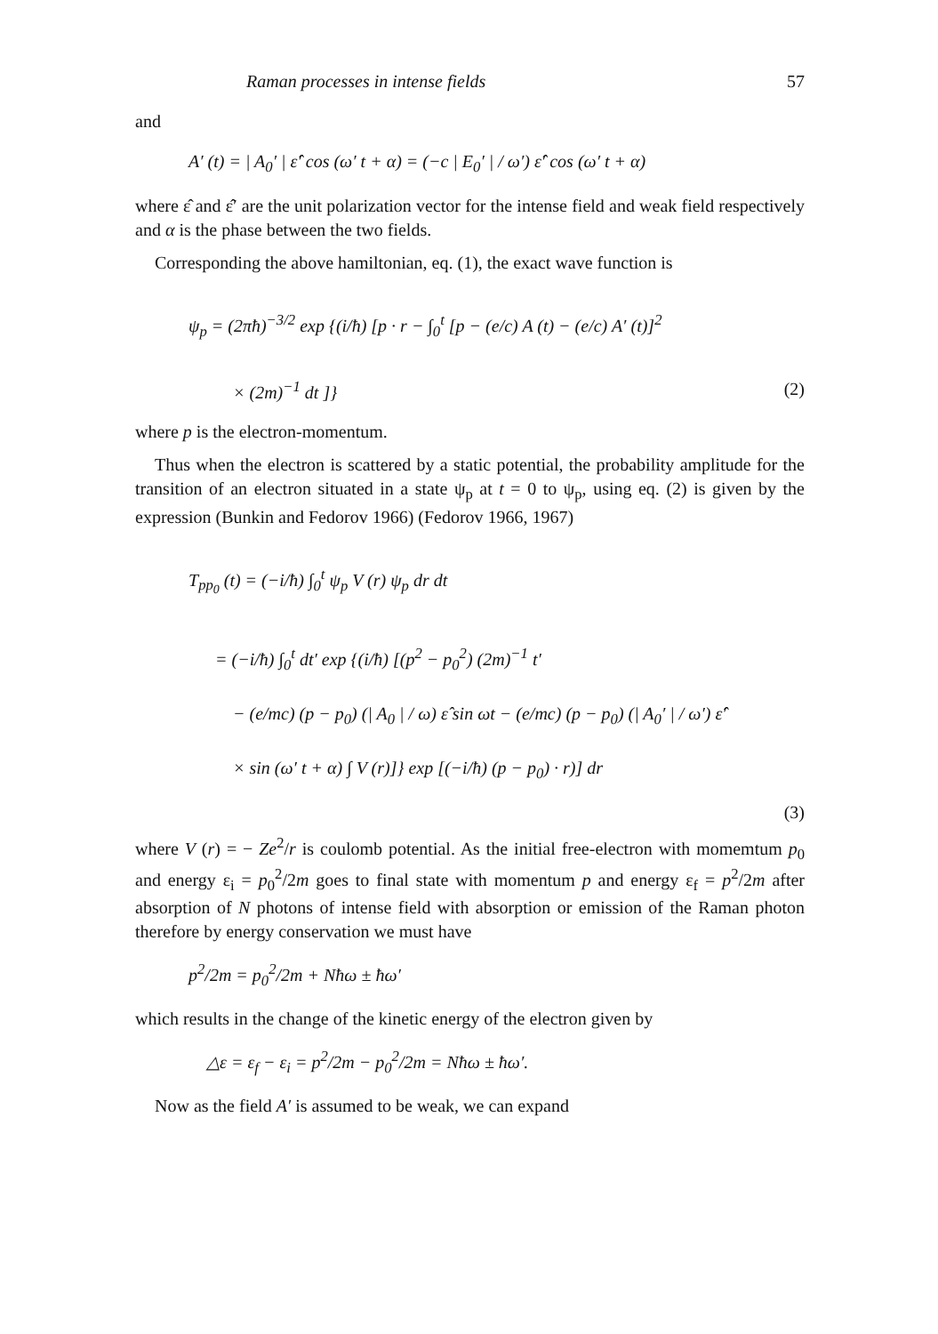Raman processes in intense fields 57
and
A′ (t) = | A<sub>0</sub>′ | ε̂′ cos (ω′ t + α) = (−c | E<sub>0</sub>′ | / ω′) ε̂′ cos (ω′ t + α)
where ε̂ and ε̂′ are the unit polarization vector for the intense field and weak field respectively and α is the phase between the two fields.
Corresponding the above hamiltonian, eq. (1), the exact wave function is
ψ<sub>p</sub> = (2πħ)<sup>−3/2</sup> exp {(i/ħ) [p · r − ∫<sub>0</sub><sup>t</sup> [p − (e/c) A (t) − (e/c) A′ (t)]<sup>2</sup>
× (2m)<sup>−1</sup> dt ]} (2)
where p is the electron-momentum.
Thus when the electron is scattered by a static potential, the probability amplitude for the transition of an electron situated in a state ψ<sub>p</sub> at t = 0 to ψ<sub>p</sub>, using eq. (2) is given by the expression (Bunkin and Fedorov 1966) (Fedorov 1966, 1967)
T<sub>pp<sub>0</sub></sub> (t) = (−i/ħ) ∫<sub>0</sub><sup>t</sup> ψ<sub>p</sub> V (r) ψ<sub>p</sub> dr dt
= (−i/ħ) ∫<sub>0</sub><sup>t</sup> dt′ exp {(i/ħ) [(p<sup>2</sup> − p<sub>0</sub><sup>2</sup>) (2m)<sup>−1</sup> t′
− (e/mc) (p − p<sub>0</sub>) (| A<sub>0</sub> | / ω) ε̂ sin ωt − (e/mc) (p − p<sub>0</sub>) (| A<sub>0</sub>′ | / ω′) ε̂′
× sin (ω′ t + α) ∫ V (r)]} exp [(−i/ħ) (p − p<sub>0</sub>) · r)] dr
(3)
where V (r) = − Ze<sup>2</sup>/r is coulomb potential. As the initial free-electron with momemtum p<sub>0</sub> and energy ε<sub>i</sub> = p<sub>0</sub><sup>2</sup>/2m goes to final state with momentum p and energy ε<sub>f</sub> = p<sup>2</sup>/2m after absorption of N photons of intense field with absorption or emission of the Raman photon therefore by energy conservation we must have
p<sup>2</sup>/2m = p<sub>0</sub><sup>2</sup>/2m + Nħω ± ħω′
which results in the change of the kinetic energy of the electron given by
△ε = ε<sub>f</sub> − ε<sub>i</sub> = p<sup>2</sup>/2m − p<sub>0</sub><sup>2</sup>/2m = Nħω ± ħω′.
Now as the field A′ is assumed to be weak, we can expand